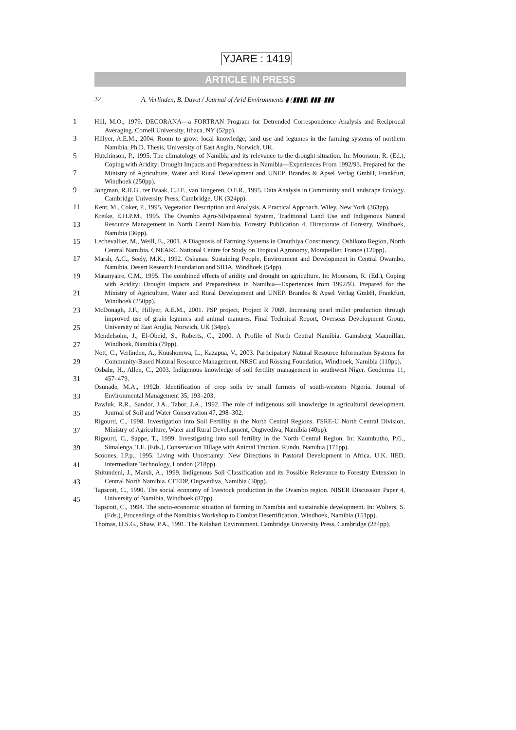YJARE : 1419
ARTICLE IN PRESS
32 A. Verlinden, B. Dayot / Journal of Arid Environments ▮ (▮▮▮▮) ▮▮▮–▮▮▮
1
3
5
7
9
11
13
15
17
19
21
23
25
27
29
31
33
35
37
39
41
43
45
Hill, M.O., 1979. DECORANA—a FORTRAN Program for Detrended Correspondence Analysis and Reciprocal Averaging. Cornell University, Ithaca, NY (52pp).
Hillyer, A.E.M., 2004. Room to grow: local knowledge, land use and legumes in the farming systems of northern Namibia. Ph.D. Thesis, University of East Anglia, Norwich, UK.
Hutchinson, P., 1995. The climatology of Namibia and its relevance to the drought situation. In: Moorsom, R. (Ed.), Coping with Aridity: Drought Impacts and Preparedness in Namibia—Experiences From 1992/93. Prepared for the Ministry of Agriculture, Water and Rural Development and UNEP. Brandes & Apsel Verlag GmbH, Frankfurt, Windhoek (250pp).
Jongman, R.H.G., ter Braak, C.J.F., van Tongeren, O.F.R., 1995. Data Analysis in Community and Landscape Ecology. Cambridge University Press, Cambridge, UK (324pp).
Kent, M., Coker, P., 1995. Vegetation Description and Analysis. A Practical Approach. Wiley, New York (363pp).
Kreike, E.H.P.M., 1995. The Ovambo Agro-Silvipastoral System, Traditional Land Use and Indigenous Natural Resource Management in North Central Namibia. Forestry Publication 4, Directorate of Forestry, Windhoek, Namibia (36pp).
Lechevallier, M., Weill, E., 2001. A Diagnosis of Farming Systems in Omuthiya Constituency, Oshikoto Region, North Central Namibia. CNEARC National Centre for Study on Tropical Agronomy, Montpellier, France (120pp).
Marsh, A.C., Seely, M.K., 1992. Oshanas: Sustaining People, Environment and Development in Central Owambo, Namibia. Desert Research Foundation and SIDA, Windhoek (54pp).
Matanyaire, C.M., 1995. The combined effects of aridity and drought on agriculture. In: Moorsom, R. (Ed.), Coping with Aridity: Drought Impacts and Preparedness in Namibia—Experiences from 1992/93. Prepared for the Ministry of Agriculture, Water and Rural Development and UNEP. Brandes & Apsel Verlag GmbH, Frankfurt, Windhoek (250pp).
McDonagh, J.F., Hillyer, A.E.M., 2001. PSP project, Project R 7069. Increasing pearl millet production through improved use of grain legumes and animal manures. Final Technical Report, Overseas Development Group, University of East Anglia, Norwich, UK (34pp).
Mendelsohn, J., El-Obeid, S., Roberts, C., 2000. A Profile of North Central Namibia. Gamsberg Macmillan, Windhoek, Namibia (79pp).
Nott, C., Verlinden, A., Kuushomwa, L., Kazapua, V., 2003. Participatory Natural Resource Information Systems for Community-Based Natural Resource Management. NRSC and Rössing Foundation, Windhoek, Namibia (110pp).
Osbahr, H., Allen, C., 2003. Indigenous knowledge of soil fertility management in southwest Niger. Geoderma 11, 457–479.
Osunade, M.A., 1992b. Identification of crop soils by small farmers of south-western Nigeria. Journal of Environmental Management 35, 193–203.
Pawluk, R.R., Sandor, J.A., Tabor, J.A., 1992. The role of indigenous soil knowledge in agricultural development. Journal of Soil and Water Conservation 47, 298–302.
Rigourd, C., 1998. Investigation into Soil Fertility in the North Central Regions. FSRE-U North Central Division, Ministry of Agriculture, Water and Rural Development, Ongwediva, Namibia (40pp).
Rigourd, C., Sappe, T., 1999. Investigating into soil fertility in the North Central Region. In: Kaumbutho, P.G., Simalenga, T.E. (Eds.), Conservation Tillage with Animal Traction. Rundu, Namibia (171pp).
Scoones, I.P.p., 1995. Living with Uncertainty: New Directions in Pastoral Development in Africa. U.K. IIED. Intermediate Technology, London (218pp).
Shitundeni, J., Marsh, A., 1999. Indigenous Soil Classification and its Possible Relevance to Forestry Extension in Central North Namibia. CFEDP, Ongwediva, Namibia (30pp).
Tapscott, C., 1990. The social economy of livestock production in the Ovambo region. NISER Discussion Paper 4, University of Namibia, Windhoek (87pp).
Tapscott, C., 1994. The socio-economic situation of farming in Namibia and sustainable development. In: Wolters, S. (Eds.), Proceedings of the Namibia's Workshop to Combat Desertification, Windhoek, Namibia (151pp).
Thomas, D.S.G., Shaw, P.A., 1991. The Kalahari Environment. Cambridge University Press, Cambridge (284pp).